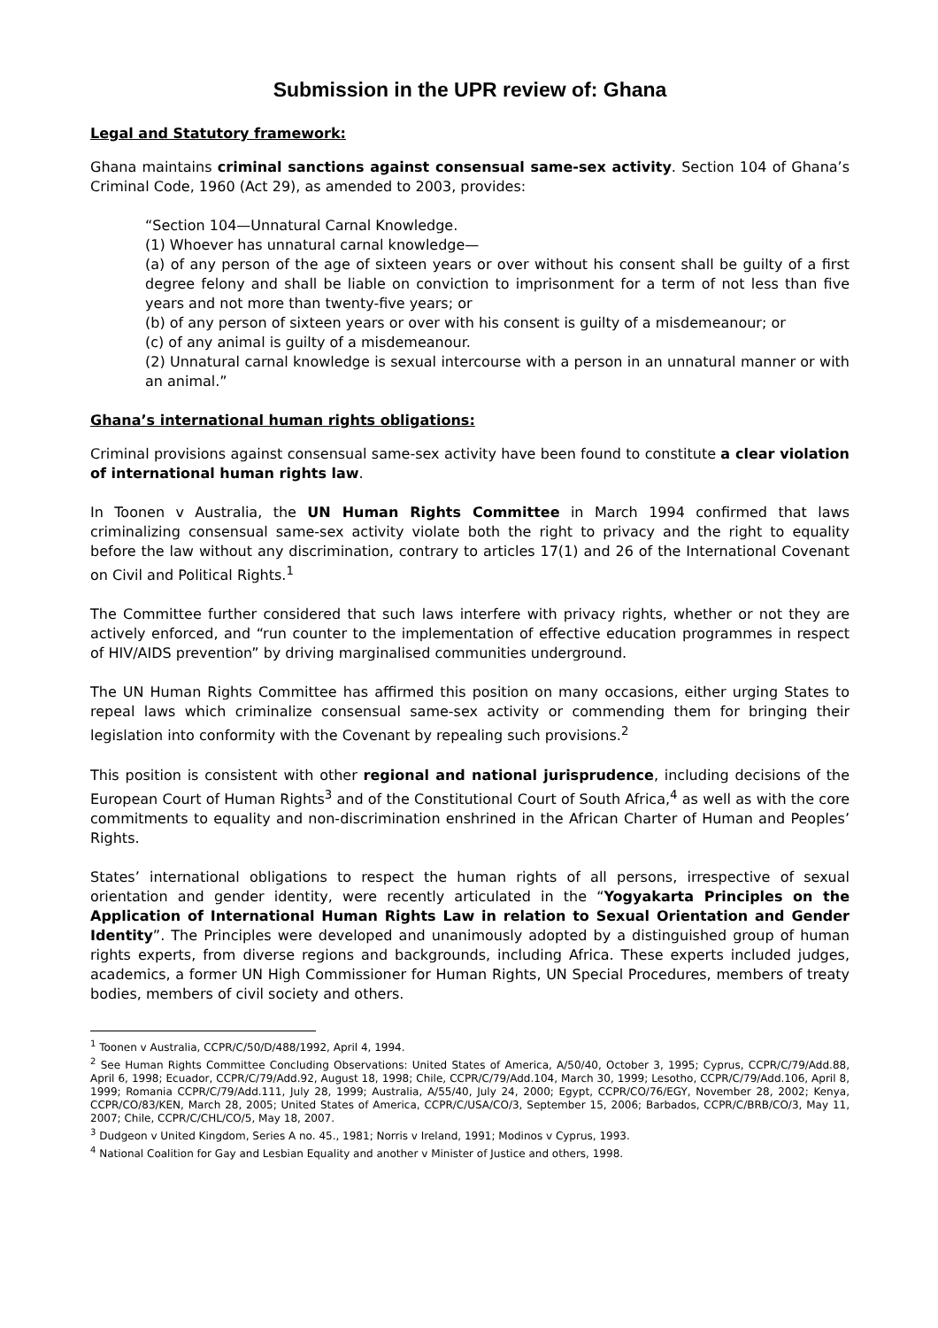Submission in the UPR review of: Ghana
Legal and Statutory framework:
Ghana maintains criminal sanctions against consensual same-sex activity. Section 104 of Ghana’s Criminal Code, 1960 (Act 29), as amended to 2003, provides:
“Section 104—Unnatural Carnal Knowledge.
(1) Whoever has unnatural carnal knowledge—
(a) of any person of the age of sixteen years or over without his consent shall be guilty of a first degree felony and shall be liable on conviction to imprisonment for a term of not less than five years and not more than twenty-five years; or
(b) of any person of sixteen years or over with his consent is guilty of a misdemeanour; or
(c) of any animal is guilty of a misdemeanour.
(2) Unnatural carnal knowledge is sexual intercourse with a person in an unnatural manner or with an animal.”
Ghana’s international human rights obligations:
Criminal provisions against consensual same-sex activity have been found to constitute a clear violation of international human rights law.
In Toonen v Australia, the UN Human Rights Committee in March 1994 confirmed that laws criminalizing consensual same-sex activity violate both the right to privacy and the right to equality before the law without any discrimination, contrary to articles 17(1) and 26 of the International Covenant on Civil and Political Rights.<sup>1</sup>
The Committee further considered that such laws interfere with privacy rights, whether or not they are actively enforced, and “run counter to the implementation of effective education programmes in respect of HIV/AIDS prevention” by driving marginalised communities underground.
The UN Human Rights Committee has affirmed this position on many occasions, either urging States to repeal laws which criminalize consensual same-sex activity or commending them for bringing their legislation into conformity with the Covenant by repealing such provisions.<sup>2</sup>
This position is consistent with other regional and national jurisprudence, including decisions of the European Court of Human Rights<sup>3</sup> and of the Constitutional Court of South Africa,<sup>4</sup> as well as with the core commitments to equality and non-discrimination enshrined in the African Charter of Human and Peoples’ Rights.
States’ international obligations to respect the human rights of all persons, irrespective of sexual orientation and gender identity, were recently articulated in the “Yogyakarta Principles on the Application of International Human Rights Law in relation to Sexual Orientation and Gender Identity”. The Principles were developed and unanimously adopted by a distinguished group of human rights experts, from diverse regions and backgrounds, including Africa. These experts included judges, academics, a former UN High Commissioner for Human Rights, UN Special Procedures, members of treaty bodies, members of civil society and others.
<sup>1</sup> Toonen v Australia, CCPR/C/50/D/488/1992, April 4, 1994.
<sup>2</sup> See Human Rights Committee Concluding Observations: United States of America, A/50/40, October 3, 1995; Cyprus, CCPR/C/79/Add.88, April 6, 1998; Ecuador, CCPR/C/79/Add.92, August 18, 1998; Chile, CCPR/C/79/Add.104, March 30, 1999; Lesotho, CCPR/C/79/Add.106, April 8, 1999; Romania CCPR/C/79/Add.111, July 28, 1999; Australia, A/55/40, July 24, 2000; Egypt, CCPR/CO/76/EGY, November 28, 2002; Kenya, CCPR/CO/83/KEN, March 28, 2005; United States of America, CCPR/C/USA/CO/3, September 15, 2006; Barbados, CCPR/C/BRB/CO/3, May 11, 2007; Chile, CCPR/C/CHL/CO/5, May 18, 2007.
<sup>3</sup> Dudgeon v United Kingdom, Series A no. 45., 1981; Norris v Ireland, 1991; Modinos v Cyprus, 1993.
<sup>4</sup> National Coalition for Gay and Lesbian Equality and another v Minister of Justice and others, 1998.